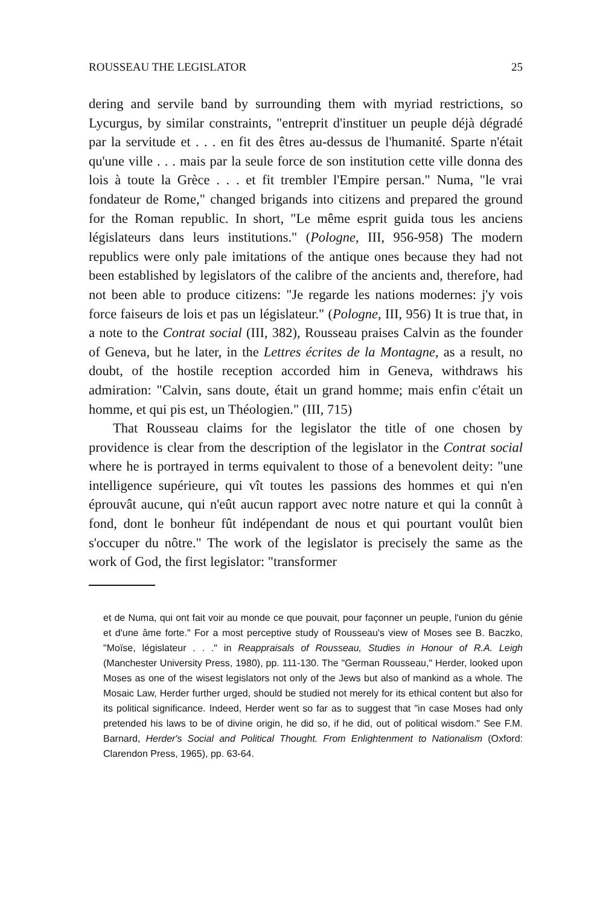ROUSSEAU THE LEGISLATOR 25
dering and servile band by surrounding them with myriad restrictions, so Lycurgus, by similar constraints, "entreprit d'instituer un peuple déjà dégradé par la servitude et . . . en fit des êtres au-dessus de l'humanité. Sparte n'était qu'une ville . . . mais par la seule force de son institution cette ville donna des lois à toute la Grèce . . . et fit trembler l'Empire persan." Numa, "le vrai fondateur de Rome," changed brigands into citizens and prepared the ground for the Roman republic. In short, "Le même esprit guida tous les anciens législateurs dans leurs institutions." (Pologne, III, 956-958) The modern republics were only pale imitations of the antique ones because they had not been established by legislators of the calibre of the ancients and, therefore, had not been able to produce citizens: "Je regarde les nations modernes: j'y vois force faiseurs de lois et pas un législateur." (Pologne, III, 956) It is true that, in a note to the Contrat social (III, 382), Rousseau praises Calvin as the founder of Geneva, but he later, in the Lettres écrites de la Montagne, as a result, no doubt, of the hostile reception accorded him in Geneva, withdraws his admiration: "Calvin, sans doute, était un grand homme; mais enfin c'était un homme, et qui pis est, un Théologien." (III, 715)
That Rousseau claims for the legislator the title of one chosen by providence is clear from the description of the legislator in the Contrat social where he is portrayed in terms equivalent to those of a benevolent deity: "une intelligence supérieure, qui vît toutes les passions des hommes et qui n'en éprouvât aucune, qui n'eût aucun rapport avec notre nature et qui la connût à fond, dont le bonheur fût indépendant de nous et qui pourtant voulût bien s'occuper du nôtre." The work of the legislator is precisely the same as the work of God, the first legislator: "transformer
et de Numa, qui ont fait voir au monde ce que pouvait, pour façonner un peuple, l'union du génie et d'une âme forte." For a most perceptive study of Rousseau's view of Moses see B. Baczko, "Moïse, législateur . . ." in Reappraisals of Rousseau, Studies in Honour of R.A. Leigh (Manchester University Press, 1980), pp. 111-130. The "German Rousseau," Herder, looked upon Moses as one of the wisest legislators not only of the Jews but also of mankind as a whole. The Mosaic Law, Herder further urged, should be studied not merely for its ethical content but also for its political significance. Indeed, Herder went so far as to suggest that "in case Moses had only pretended his laws to be of divine origin, he did so, if he did, out of political wisdom." See F.M. Barnard, Herder's Social and Political Thought. From Enlightenment to Nationalism (Oxford: Clarendon Press, 1965), pp. 63-64.